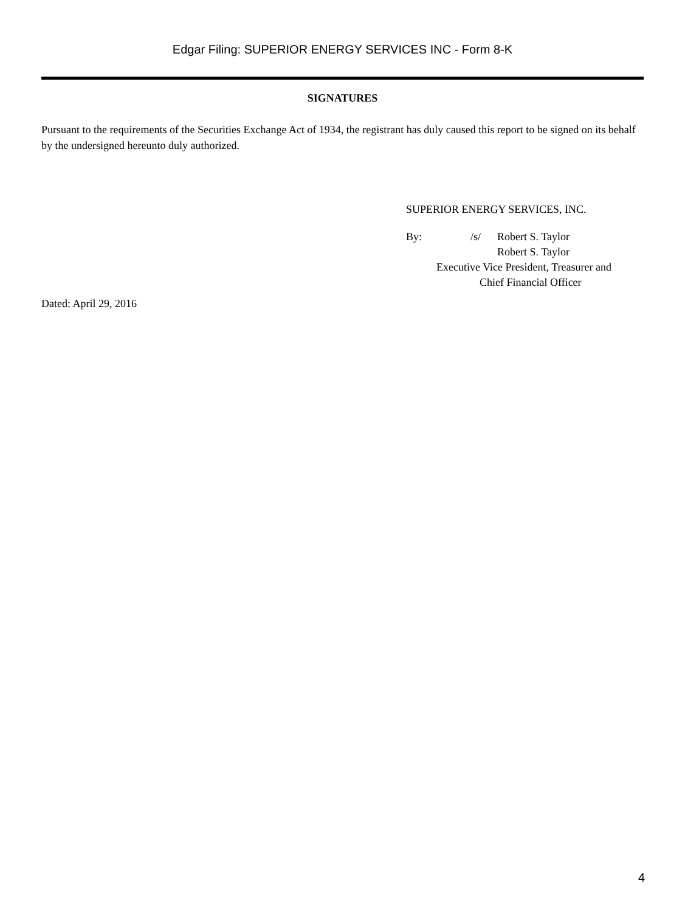Edgar Filing: SUPERIOR ENERGY SERVICES INC - Form 8-K
SIGNATURES
Pursuant to the requirements of the Securities Exchange Act of 1934, the registrant has duly caused this report to be signed on its behalf by the undersigned hereunto duly authorized.
SUPERIOR ENERGY SERVICES, INC.
By: /s/ Robert S. Taylor
Robert S. Taylor
Executive Vice President, Treasurer and
Chief Financial Officer
Dated: April 29, 2016
4